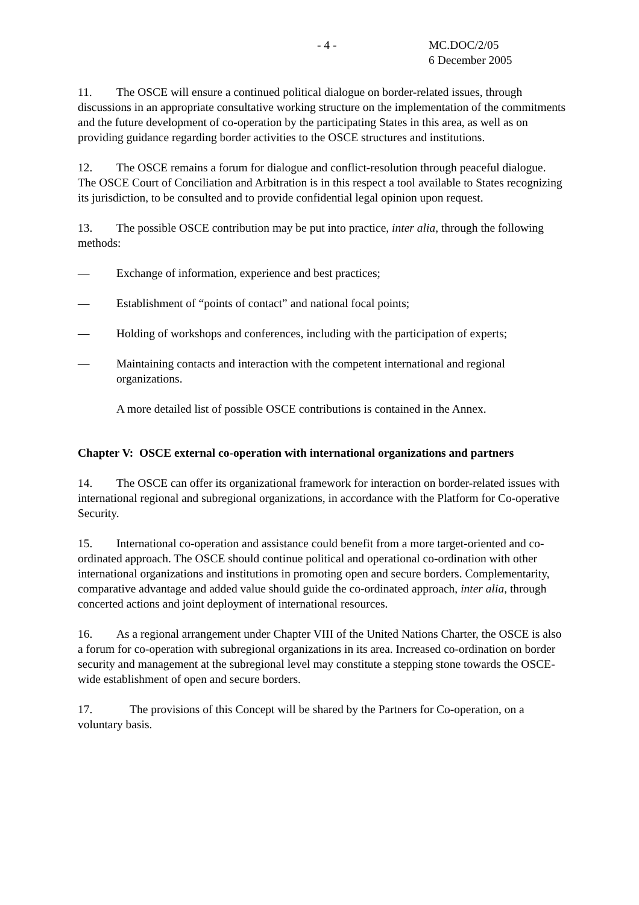- 4 - MC.DOC/2/05
6 December 2005
11. The OSCE will ensure a continued political dialogue on border-related issues, through discussions in an appropriate consultative working structure on the implementation of the commitments and the future development of co-operation by the participating States in this area, as well as on providing guidance regarding border activities to the OSCE structures and institutions.
12. The OSCE remains a forum for dialogue and conflict-resolution through peaceful dialogue. The OSCE Court of Conciliation and Arbitration is in this respect a tool available to States recognizing its jurisdiction, to be consulted and to provide confidential legal opinion upon request.
13. The possible OSCE contribution may be put into practice, inter alia, through the following methods:
— Exchange of information, experience and best practices;
— Establishment of “points of contact” and national focal points;
— Holding of workshops and conferences, including with the participation of experts;
— Maintaining contacts and interaction with the competent international and regional organizations.
A more detailed list of possible OSCE contributions is contained in the Annex.
Chapter V: OSCE external co-operation with international organizations and partners
14. The OSCE can offer its organizational framework for interaction on border-related issues with international regional and subregional organizations, in accordance with the Platform for Co-operative Security.
15. International co-operation and assistance could benefit from a more target-oriented and co-ordinated approach. The OSCE should continue political and operational co-ordination with other international organizations and institutions in promoting open and secure borders. Complementarity, comparative advantage and added value should guide the co-ordinated approach, inter alia, through concerted actions and joint deployment of international resources.
16. As a regional arrangement under Chapter VIII of the United Nations Charter, the OSCE is also a forum for co-operation with subregional organizations in its area. Increased co-ordination on border security and management at the subregional level may constitute a stepping stone towards the OSCE-wide establishment of open and secure borders.
17. The provisions of this Concept will be shared by the Partners for Co-operation, on a voluntary basis.